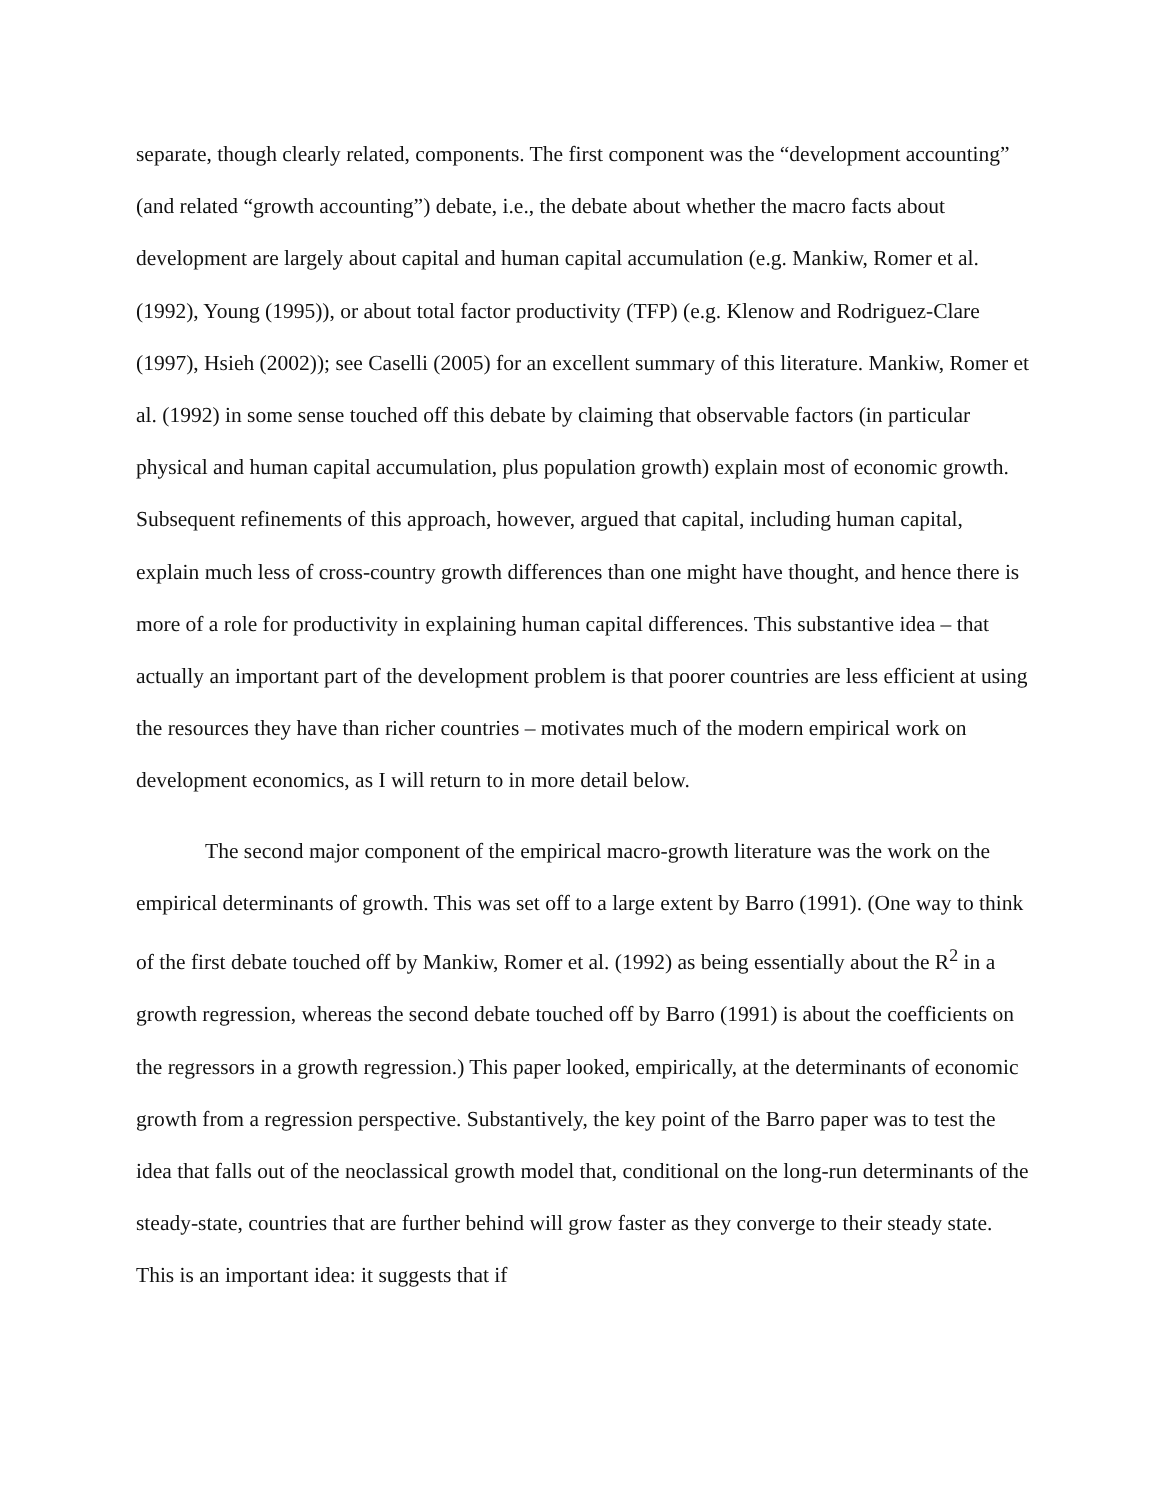separate, though clearly related, components. The first component was the “development accounting” (and related “growth accounting”) debate, i.e., the debate about whether the macro facts about development are largely about capital and human capital accumulation (e.g. Mankiw, Romer et al. (1992), Young (1995)), or about total factor productivity (TFP) (e.g. Klenow and Rodriguez-Clare (1997), Hsieh (2002)); see Caselli (2005) for an excellent summary of this literature. Mankiw, Romer et al. (1992) in some sense touched off this debate by claiming that observable factors (in particular physical and human capital accumulation, plus population growth) explain most of economic growth. Subsequent refinements of this approach, however, argued that capital, including human capital, explain much less of cross-country growth differences than one might have thought, and hence there is more of a role for productivity in explaining human capital differences. This substantive idea – that actually an important part of the development problem is that poorer countries are less efficient at using the resources they have than richer countries – motivates much of the modern empirical work on development economics, as I will return to in more detail below.
The second major component of the empirical macro-growth literature was the work on the empirical determinants of growth. This was set off to a large extent by Barro (1991). (One way to think of the first debate touched off by Mankiw, Romer et al. (1992) as being essentially about the R<sup>2</sup> in a growth regression, whereas the second debate touched off by Barro (1991) is about the coefficients on the regressors in a growth regression.) This paper looked, empirically, at the determinants of economic growth from a regression perspective. Substantively, the key point of the Barro paper was to test the idea that falls out of the neoclassical growth model that, conditional on the long-run determinants of the steady-state, countries that are further behind will grow faster as they converge to their steady state. This is an important idea: it suggests that if